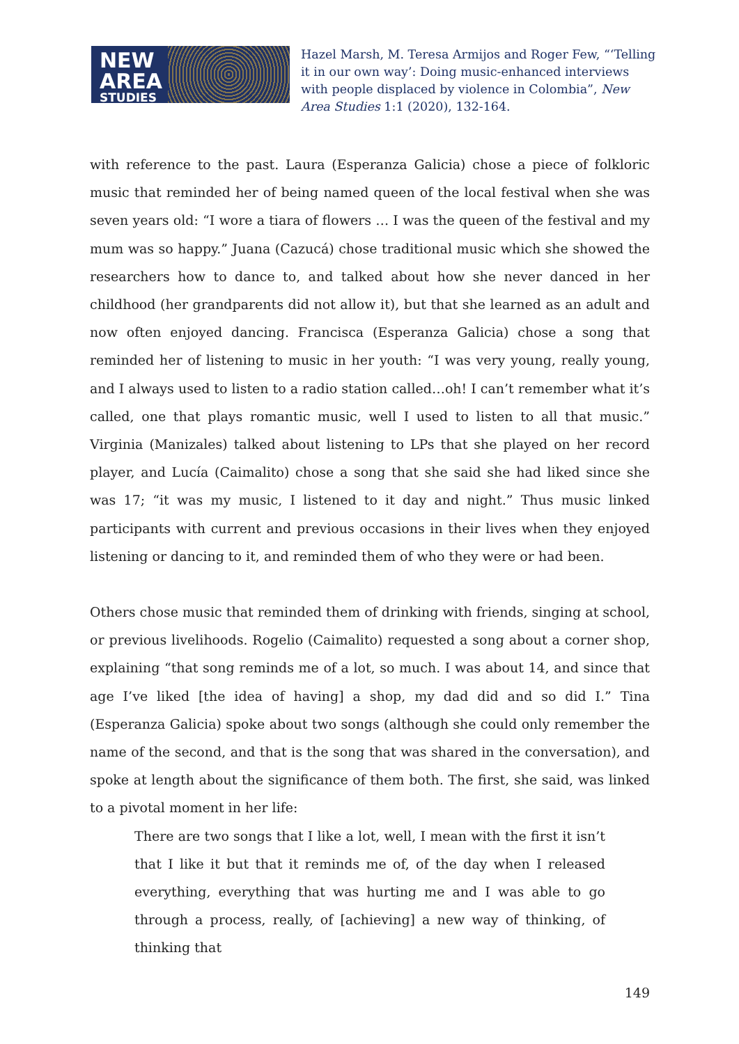NEW
AREA
STUDIES
Hazel Marsh, M. Teresa Armijos and Roger Few, “‘Telling it in our own way’: Doing music-enhanced interviews with people displaced by violence in Colombia”, New Area Studies 1:1 (2020), 132-164.
with reference to the past. Laura (Esperanza Galicia) chose a piece of folkloric music that reminded her of being named queen of the local festival when she was seven years old: “I wore a tiara of flowers … I was the queen of the festival and my mum was so happy.” Juana (Cazucá) chose traditional music which she showed the researchers how to dance to, and talked about how she never danced in her childhood (her grandparents did not allow it), but that she learned as an adult and now often enjoyed dancing. Francisca (Esperanza Galicia) chose a song that reminded her of listening to music in her youth: “I was very young, really young, and I always used to listen to a radio station called…oh! I can’t remember what it’s called, one that plays romantic music, well I used to listen to all that music.” Virginia (Manizales) talked about listening to LPs that she played on her record player, and Lucía (Caimalito) chose a song that she said she had liked since she was 17; “it was my music, I listened to it day and night.” Thus music linked participants with current and previous occasions in their lives when they enjoyed listening or dancing to it, and reminded them of who they were or had been.
Others chose music that reminded them of drinking with friends, singing at school, or previous livelihoods. Rogelio (Caimalito) requested a song about a corner shop, explaining “that song reminds me of a lot, so much. I was about 14, and since that age I’ve liked [the idea of having] a shop, my dad did and so did I.” Tina (Esperanza Galicia) spoke about two songs (although she could only remember the name of the second, and that is the song that was shared in the conversation), and spoke at length about the significance of them both. The first, she said, was linked to a pivotal moment in her life:
There are two songs that I like a lot, well, I mean with the first it isn’t that I like it but that it reminds me of, of the day when I released everything, everything that was hurting me and I was able to go through a process, really, of [achieving] a new way of thinking, of thinking that
149